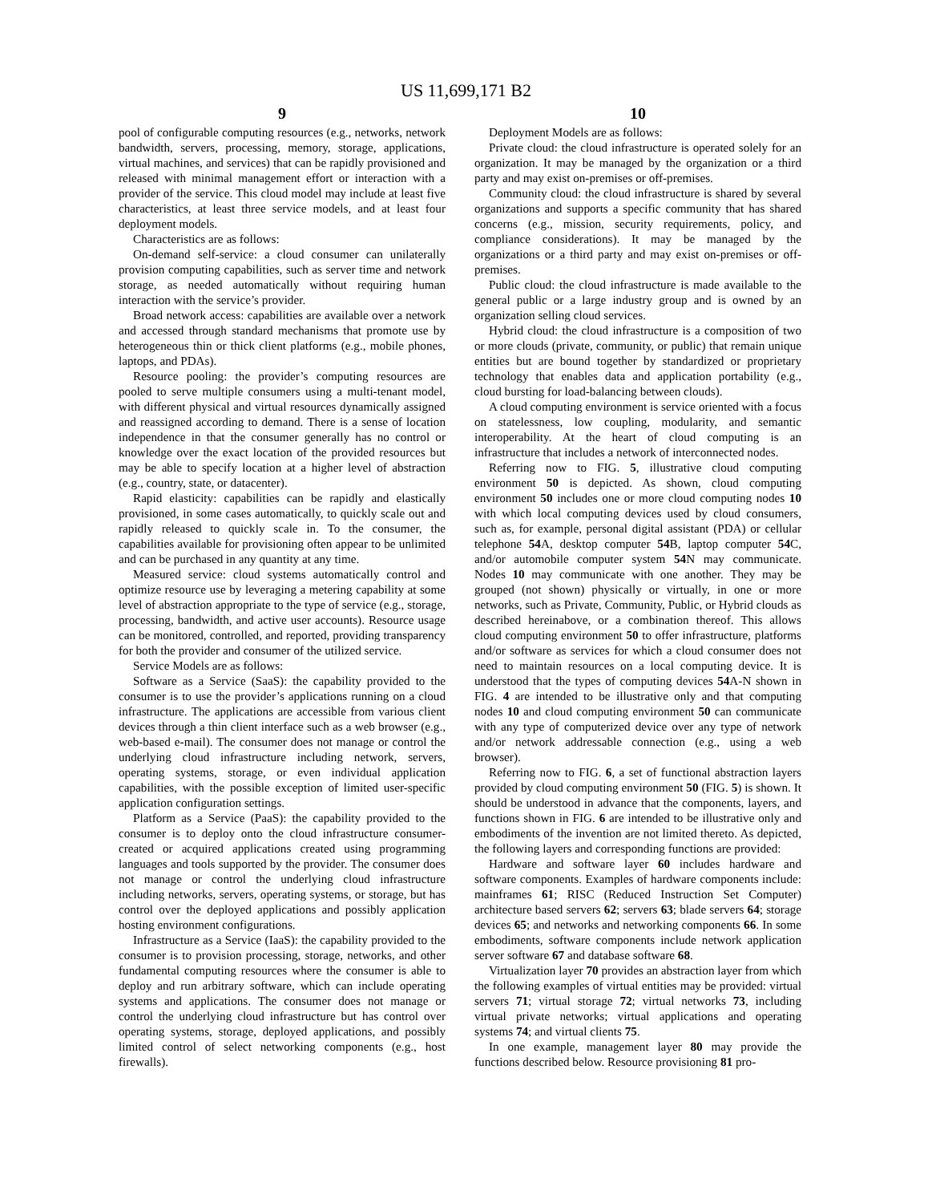US 11,699,171 B2
9
pool of configurable computing resources (e.g., networks, network bandwidth, servers, processing, memory, storage, applications, virtual machines, and services) that can be rapidly provisioned and released with minimal management effort or interaction with a provider of the service. This cloud model may include at least five characteristics, at least three service models, and at least four deployment models.
Characteristics are as follows:
On-demand self-service: a cloud consumer can unilaterally provision computing capabilities, such as server time and network storage, as needed automatically without requiring human interaction with the service’s provider.
Broad network access: capabilities are available over a network and accessed through standard mechanisms that promote use by heterogeneous thin or thick client platforms (e.g., mobile phones, laptops, and PDAs).
Resource pooling: the provider’s computing resources are pooled to serve multiple consumers using a multi-tenant model, with different physical and virtual resources dynamically assigned and reassigned according to demand. There is a sense of location independence in that the consumer generally has no control or knowledge over the exact location of the provided resources but may be able to specify location at a higher level of abstraction (e.g., country, state, or datacenter).
Rapid elasticity: capabilities can be rapidly and elastically provisioned, in some cases automatically, to quickly scale out and rapidly released to quickly scale in. To the consumer, the capabilities available for provisioning often appear to be unlimited and can be purchased in any quantity at any time.
Measured service: cloud systems automatically control and optimize resource use by leveraging a metering capability at some level of abstraction appropriate to the type of service (e.g., storage, processing, bandwidth, and active user accounts). Resource usage can be monitored, controlled, and reported, providing transparency for both the provider and consumer of the utilized service.
Service Models are as follows:
Software as a Service (SaaS): the capability provided to the consumer is to use the provider’s applications running on a cloud infrastructure. The applications are accessible from various client devices through a thin client interface such as a web browser (e.g., web-based e-mail). The consumer does not manage or control the underlying cloud infrastructure including network, servers, operating systems, storage, or even individual application capabilities, with the possible exception of limited user-specific application configuration settings.
Platform as a Service (PaaS): the capability provided to the consumer is to deploy onto the cloud infrastructure consumer-created or acquired applications created using programming languages and tools supported by the provider. The consumer does not manage or control the underlying cloud infrastructure including networks, servers, operating systems, or storage, but has control over the deployed applications and possibly application hosting environment configurations.
Infrastructure as a Service (IaaS): the capability provided to the consumer is to provision processing, storage, networks, and other fundamental computing resources where the consumer is able to deploy and run arbitrary software, which can include operating systems and applications. The consumer does not manage or control the underlying cloud infrastructure but has control over operating systems, storage, deployed applications, and possibly limited control of select networking components (e.g., host firewalls).
10
Deployment Models are as follows:
Private cloud: the cloud infrastructure is operated solely for an organization. It may be managed by the organization or a third party and may exist on-premises or off-premises.
Community cloud: the cloud infrastructure is shared by several organizations and supports a specific community that has shared concerns (e.g., mission, security requirements, policy, and compliance considerations). It may be managed by the organizations or a third party and may exist on-premises or off-premises.
Public cloud: the cloud infrastructure is made available to the general public or a large industry group and is owned by an organization selling cloud services.
Hybrid cloud: the cloud infrastructure is a composition of two or more clouds (private, community, or public) that remain unique entities but are bound together by standardized or proprietary technology that enables data and application portability (e.g., cloud bursting for load-balancing between clouds).
A cloud computing environment is service oriented with a focus on statelessness, low coupling, modularity, and semantic interoperability. At the heart of cloud computing is an infrastructure that includes a network of interconnected nodes.
Referring now to FIG. 5, illustrative cloud computing environment 50 is depicted. As shown, cloud computing environment 50 includes one or more cloud computing nodes 10 with which local computing devices used by cloud consumers, such as, for example, personal digital assistant (PDA) or cellular telephone 54 A, desktop computer 54 B, laptop computer 54 C, and/or automobile computer system 54 N may communicate. Nodes 10 may communicate with one another. They may be grouped (not shown) physically or virtually, in one or more networks, such as Private, Community, Public, or Hybrid clouds as described hereinabove, or a combination thereof. This allows cloud computing environment 50 to offer infrastructure, platforms and/or software as services for which a cloud consumer does not need to maintain resources on a local computing device. It is understood that the types of computing devices 54 A-N shown in FIG. 4 are intended to be illustrative only and that computing nodes 10 and cloud computing environment 50 can communicate with any type of computerized device over any type of network and/or network addressable connection (e.g., using a web browser).
Referring now to FIG. 6, a set of functional abstraction layers provided by cloud computing environment 50 (FIG. 5) is shown. It should be understood in advance that the components, layers, and functions shown in FIG. 6 are intended to be illustrative only and embodiments of the invention are not limited thereto. As depicted, the following layers and corresponding functions are provided:
Hardware and software layer 60 includes hardware and software components. Examples of hardware components include: mainframes 61; RISC (Reduced Instruction Set Computer) architecture based servers 62; servers 63; blade servers 64; storage devices 65; and networks and networking components 66. In some embodiments, software components include network application server software 67 and database software 68.
Virtualization layer 70 provides an abstraction layer from which the following examples of virtual entities may be provided: virtual servers 71; virtual storage 72; virtual networks 73, including virtual private networks; virtual applications and operating systems 74; and virtual clients 75.
In one example, management layer 80 may provide the functions described below. Resource provisioning 81 pro-